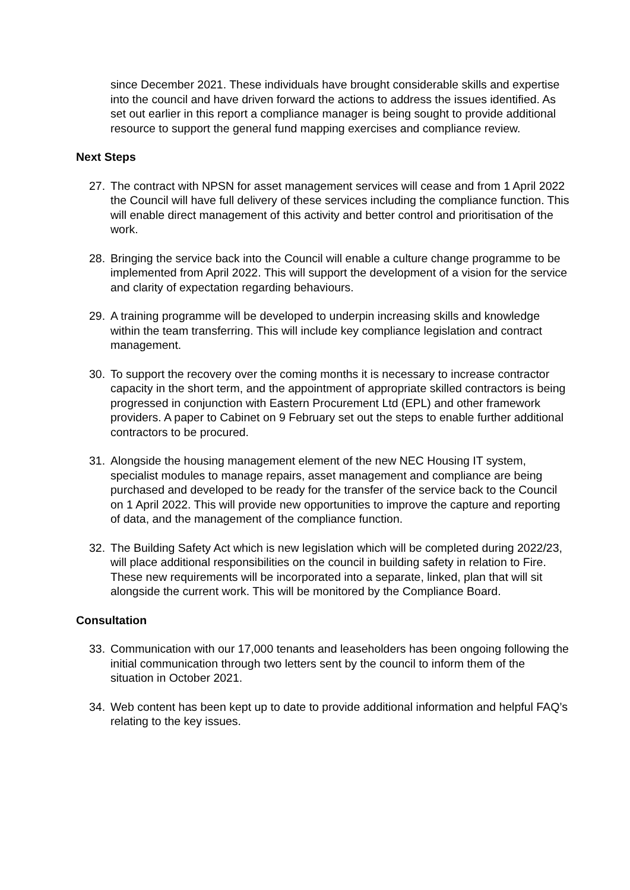since December 2021. These individuals have brought considerable skills and expertise into the council and have driven forward the actions to address the issues identified. As set out earlier in this report a compliance manager is being sought to provide additional resource to support the general fund mapping exercises and compliance review.
Next Steps
27. The contract with NPSN for asset management services will cease and from 1 April 2022 the Council will have full delivery of these services including the compliance function. This will enable direct management of this activity and better control and prioritisation of the work.
28. Bringing the service back into the Council will enable a culture change programme to be implemented from April 2022. This will support the development of a vision for the service and clarity of expectation regarding behaviours.
29. A training programme will be developed to underpin increasing skills and knowledge within the team transferring. This will include key compliance legislation and contract management.
30. To support the recovery over the coming months it is necessary to increase contractor capacity in the short term, and the appointment of appropriate skilled contractors is being progressed in conjunction with Eastern Procurement Ltd (EPL) and other framework providers. A paper to Cabinet on 9 February set out the steps to enable further additional contractors to be procured.
31. Alongside the housing management element of the new NEC Housing IT system, specialist modules to manage repairs, asset management and compliance are being purchased and developed to be ready for the transfer of the service back to the Council on 1 April 2022. This will provide new opportunities to improve the capture and reporting of data, and the management of the compliance function.
32. The Building Safety Act which is new legislation which will be completed during 2022/23, will place additional responsibilities on the council in building safety in relation to Fire. These new requirements will be incorporated into a separate, linked, plan that will sit alongside the current work. This will be monitored by the Compliance Board.
Consultation
33. Communication with our 17,000 tenants and leaseholders has been ongoing following the initial communication through two letters sent by the council to inform them of the situation in October 2021.
34. Web content has been kept up to date to provide additional information and helpful FAQ’s relating to the key issues.